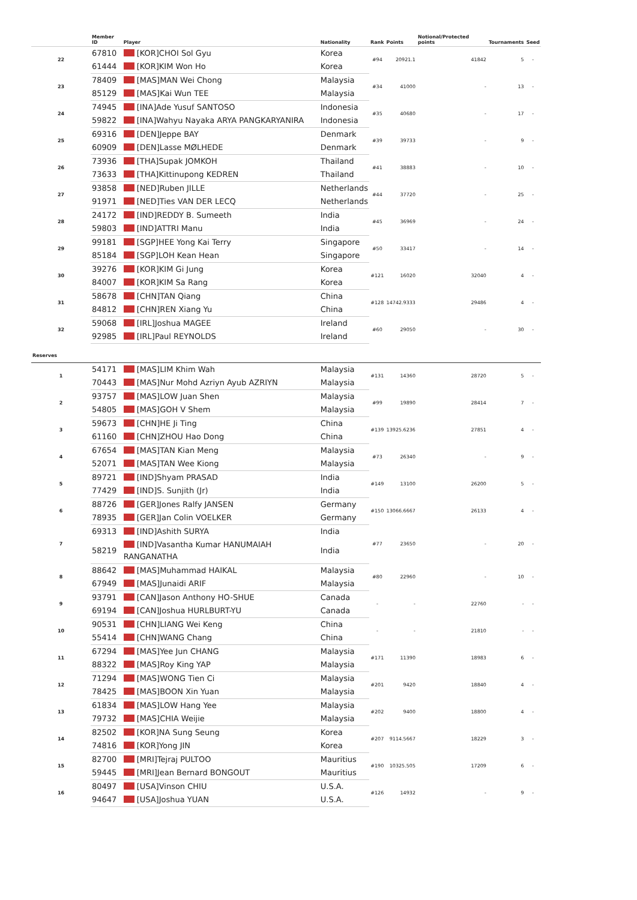| | Member ID | Player | Nationality | Rank | Points | Notional/Protected points | Tournaments | Seed |
| --- | --- | --- | --- | --- | --- | --- | --- | --- |
| 22 | 67810 | [KOR]CHOI Sol Gyu | Korea | #94 | 20921.1 | 41842 | 5 | - |
| | 61444 | [KOR]KIM Won Ho | Korea | | | | | |
| 23 | 78409 | [MAS]MAN Wei Chong | Malaysia | #34 | 41000 | - | 13 | - |
| | 85129 | [MAS]Kai Wun TEE | Malaysia | | | | | |
| 24 | 74945 | [INA]Ade Yusuf SANTOSO | Indonesia | #35 | 40680 | - | 17 | - |
| | 59822 | [INA]Wahyu Nayaka ARYA PANGKARYANIRA | Indonesia | | | | | |
| 25 | 69316 | [DEN]Jeppe BAY | Denmark | #39 | 39733 | - | 9 | - |
| | 60909 | [DEN]Lasse MØLHEDE | Denmark | | | | | |
| 26 | 73936 | [THA]Supak JOMKOH | Thailand | #41 | 38883 | - | 10 | - |
| | 73633 | [THA]Kittinupong KEDREN | Thailand | | | | | |
| 27 | 93858 | [NED]Ruben JILLE | Netherlands | #44 | 37720 | - | 25 | - |
| | 91971 | [NED]Ties VAN DER LECQ | Netherlands | | | | | |
| 28 | 24172 | [IND]REDDY B. Sumeeth | India | #45 | 36969 | - | 24 | - |
| | 59803 | [IND]ATTRI Manu | India | | | | | |
| 29 | 99181 | [SGP]HEE Yong Kai Terry | Singapore | #50 | 33417 | - | 14 | - |
| | 85184 | [SGP]LOH Kean Hean | Singapore | | | | | |
| 30 | 39276 | [KOR]KIM Gi Jung | Korea | #121 | 16020 | 32040 | 4 | - |
| | 84007 | [KOR]KIM Sa Rang | Korea | | | | | |
| 31 | 58678 | [CHN]TAN Qiang | China | #128 | 14742.9333 | 29486 | 4 | - |
| | 84812 | [CHN]REN Xiang Yu | China | | | | | |
| 32 | 59068 | [IRL]Joshua MAGEE | Ireland | #60 | 29050 | - | 30 | - |
| | 92985 | [IRL]Paul REYNOLDS | Ireland | | | | | |
| Reserves | | | | | | | | |
| 1 | 54171 | [MAS]LIM Khim Wah | Malaysia | #131 | 14360 | 28720 | 5 | - |
| | 70443 | [MAS]Nur Mohd Azriyn Ayub AZRIYN | Malaysia | | | | | |
| 2 | 93757 | [MAS]LOW Juan Shen | Malaysia | #99 | 19890 | 28414 | 7 | - |
| | 54805 | [MAS]GOH V Shem | Malaysia | | | | | |
| 3 | 59673 | [CHN]HE Ji Ting | China | #139 | 13925.6236 | 27851 | 4 | - |
| | 61160 | [CHN]ZHOU Hao Dong | China | | | | | |
| 4 | 67654 | [MAS]TAN Kian Meng | Malaysia | #73 | 26340 | - | 9 | - |
| | 52071 | [MAS]TAN Wee Kiong | Malaysia | | | | | |
| 5 | 89721 | [IND]Shyam PRASAD | India | #149 | 13100 | 26200 | 5 | - |
| | 77429 | [IND]S. Sunjith (Jr) | India | | | | | |
| 6 | 88726 | [GER]Jones Ralfy JANSEN | Germany | #150 | 13066.6667 | 26133 | 4 | - |
| | 78935 | [GER]Jan Colin VOELKER | Germany | | | | | |
| 7 | 69313 | [IND]Ashith SURYA | India | #77 | 23650 | - | 20 | - |
| | 58219 | [IND]Vasantha Kumar HANUMAIAH RANGANATHA | India | | | | | |
| 8 | 88642 | [MAS]Muhammad HAIKAL | Malaysia | #80 | 22960 | - | 10 | - |
| | 67949 | [MAS]Junaidi ARIF | Malaysia | | | | | |
| 9 | 93791 | [CAN]Jason Anthony HO-SHUE | Canada | - | - | 22760 | - | - |
| | 69194 | [CAN]Joshua HURLBURT-YU | Canada | | | | | |
| 10 | 90531 | [CHN]LIANG Wei Keng | China | - | - | 21810 | - | - |
| | 55414 | [CHN]WANG Chang | China | | | | | |
| 11 | 67294 | [MAS]Yee Jun CHANG | Malaysia | #171 | 11390 | 18983 | 6 | - |
| | 88322 | [MAS]Roy King YAP | Malaysia | | | | | |
| 12 | 71294 | [MAS]WONG Tien Ci | Malaysia | #201 | 9420 | 18840 | 4 | - |
| | 78425 | [MAS]BOON Xin Yuan | Malaysia | | | | | |
| 13 | 61834 | [MAS]LOW Hang Yee | Malaysia | #202 | 9400 | 18800 | 4 | - |
| | 79732 | [MAS]CHIA Weijie | Malaysia | | | | | |
| 14 | 82502 | [KOR]NA Sung Seung | Korea | #207 | 9114.5667 | 18229 | 3 | - |
| | 74816 | [KOR]Yong JIN | Korea | | | | | |
| 15 | 82700 | [MRI]Tejraj PULTOO | Mauritius | #190 | 10325.505 | 17209 | 6 | - |
| | 59445 | [MRI]Jean Bernard BONGOUT | Mauritius | | | | | |
| 16 | 80497 | [USA]Vinson CHIU | U.S.A. | #126 | 14932 | - | 9 | - |
| | 94647 | [USA]Joshua YUAN | U.S.A. | | | | | |